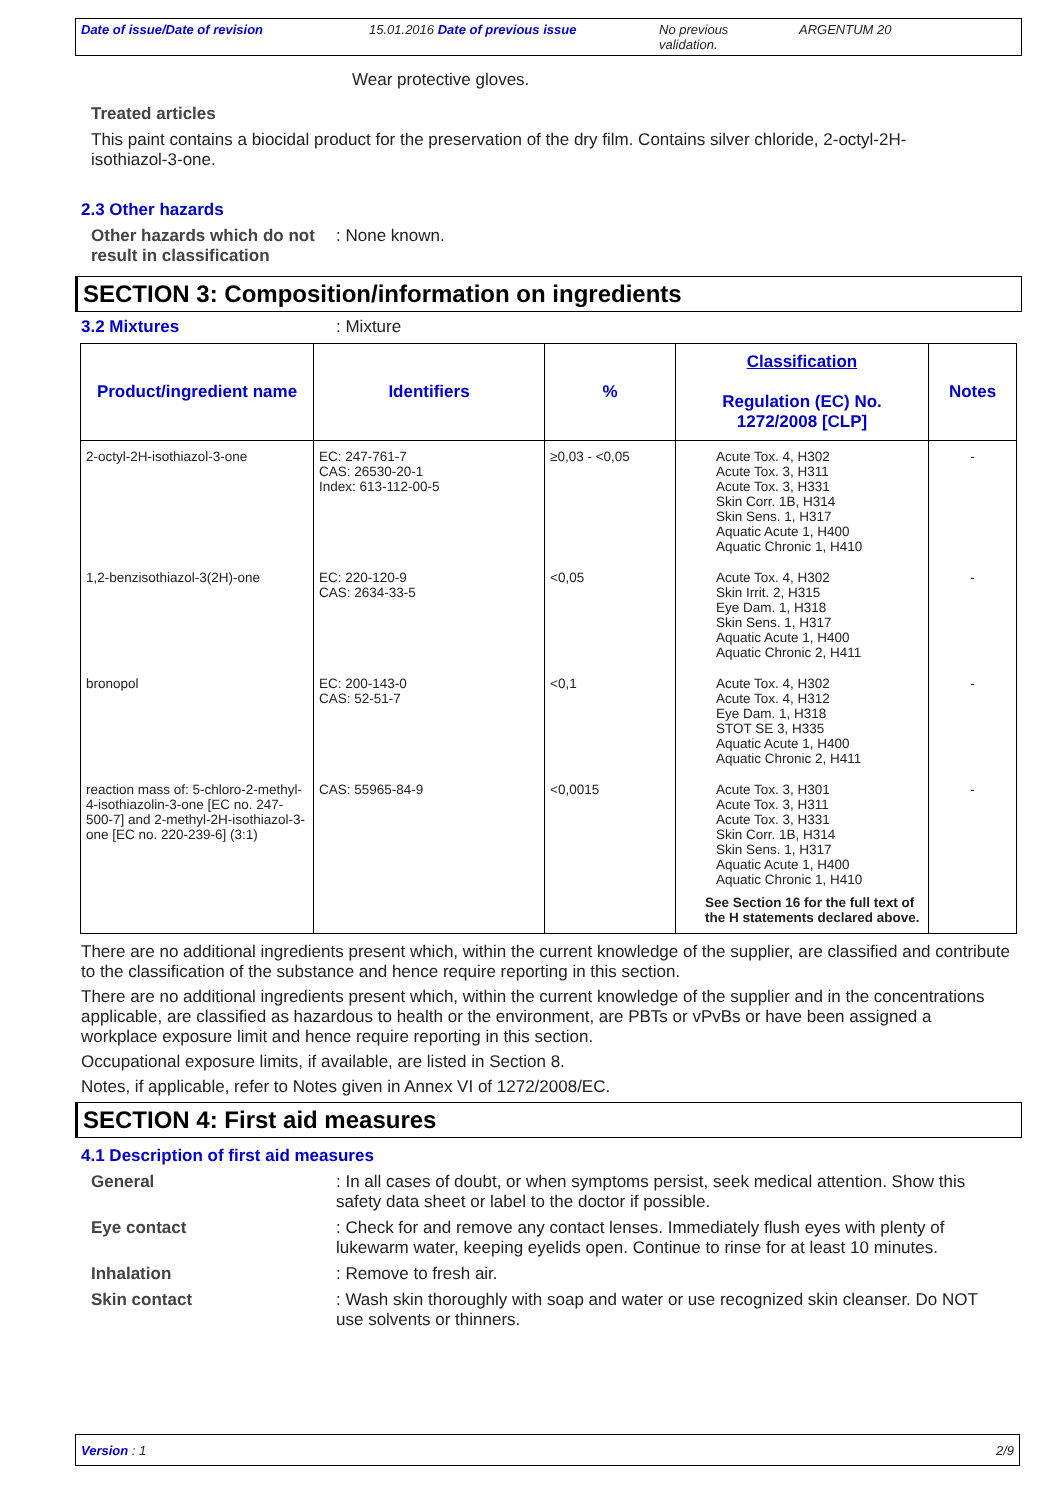Date of issue/Date of revision 15.01.2016 Date of previous issue No previous validation.
ARGENTUM 20
Wear protective gloves.
Treated articles
This paint contains a biocidal product for the preservation of the dry film. Contains silver chloride, 2-octyl-2H-isothiazol-3-one.
2.3 Other hazards
Other hazards which do not result in classification
: None known.
SECTION 3: Composition/information on ingredients
3.2 Mixtures : Mixture
| Product/ingredient name | Identifiers | % | Classification Regulation (EC) No. 1272/2008 [CLP] | Notes |
| --- | --- | --- | --- | --- |
| 2-octyl-2H-isothiazol-3-one | EC: 247-761-7 CAS: 26530-20-1 Index: 613-112-00-5 | ≥0,03 - <0,05 | Acute Tox. 4, H302 Acute Tox. 3, H311 Acute Tox. 3, H331 Skin Corr. 1B, H314 Skin Sens. 1, H317 Aquatic Acute 1, H400 Aquatic Chronic 1, H410 | - |
| 1,2-benzisothiazol-3(2H)-one | EC: 220-120-9 CAS: 2634-33-5 | <0,05 | Acute Tox. 4, H302 Skin Irrit. 2, H315 Eye Dam. 1, H318 Skin Sens. 1, H317 Aquatic Acute 1, H400 Aquatic Chronic 2, H411 | - |
| bronopol | EC: 200-143-0 CAS: 52-51-7 | <0,1 | Acute Tox. 4, H302 Acute Tox. 4, H312 Eye Dam. 1, H318 STOT SE 3, H335 Aquatic Acute 1, H400 Aquatic Chronic 2, H411 | - |
| reaction mass of: 5-chloro-2-methyl-4-isothiazolin-3-one [EC no. 247-500-7] and 2-methyl-2H-isothiazol-3-one [EC no. 220-239-6] (3:1) | CAS: 55965-84-9 | <0,0015 | Acute Tox. 3, H301 Acute Tox. 3, H311 Acute Tox. 3, H331 Skin Corr. 1B, H314 Skin Sens. 1, H317 Aquatic Acute 1, H400 Aquatic Chronic 1, H410 See Section 16 for the full text of the H statements declared above. | - |
There are no additional ingredients present which, within the current knowledge of the supplier, are classified and contribute to the classification of the substance and hence require reporting in this section.
There are no additional ingredients present which, within the current knowledge of the supplier and in the concentrations applicable, are classified as hazardous to health or the environment, are PBTs or vPvBs or have been assigned a workplace exposure limit and hence require reporting in this section.
Occupational exposure limits, if available, are listed in Section 8.
Notes, if applicable, refer to Notes given in Annex VI of 1272/2008/EC.
SECTION 4: First aid measures
4.1 Description of first aid measures
General : In all cases of doubt, or when symptoms persist, seek medical attention. Show this safety data sheet or label to the doctor if possible.
Eye contact : Check for and remove any contact lenses. Immediately flush eyes with plenty of lukewarm water, keeping eyelids open. Continue to rinse for at least 10 minutes.
Inhalation : Remove to fresh air.
Skin contact : Wash skin thoroughly with soap and water or use recognized skin cleanser. Do NOT use solvents or thinners.
Version : 1 2/9